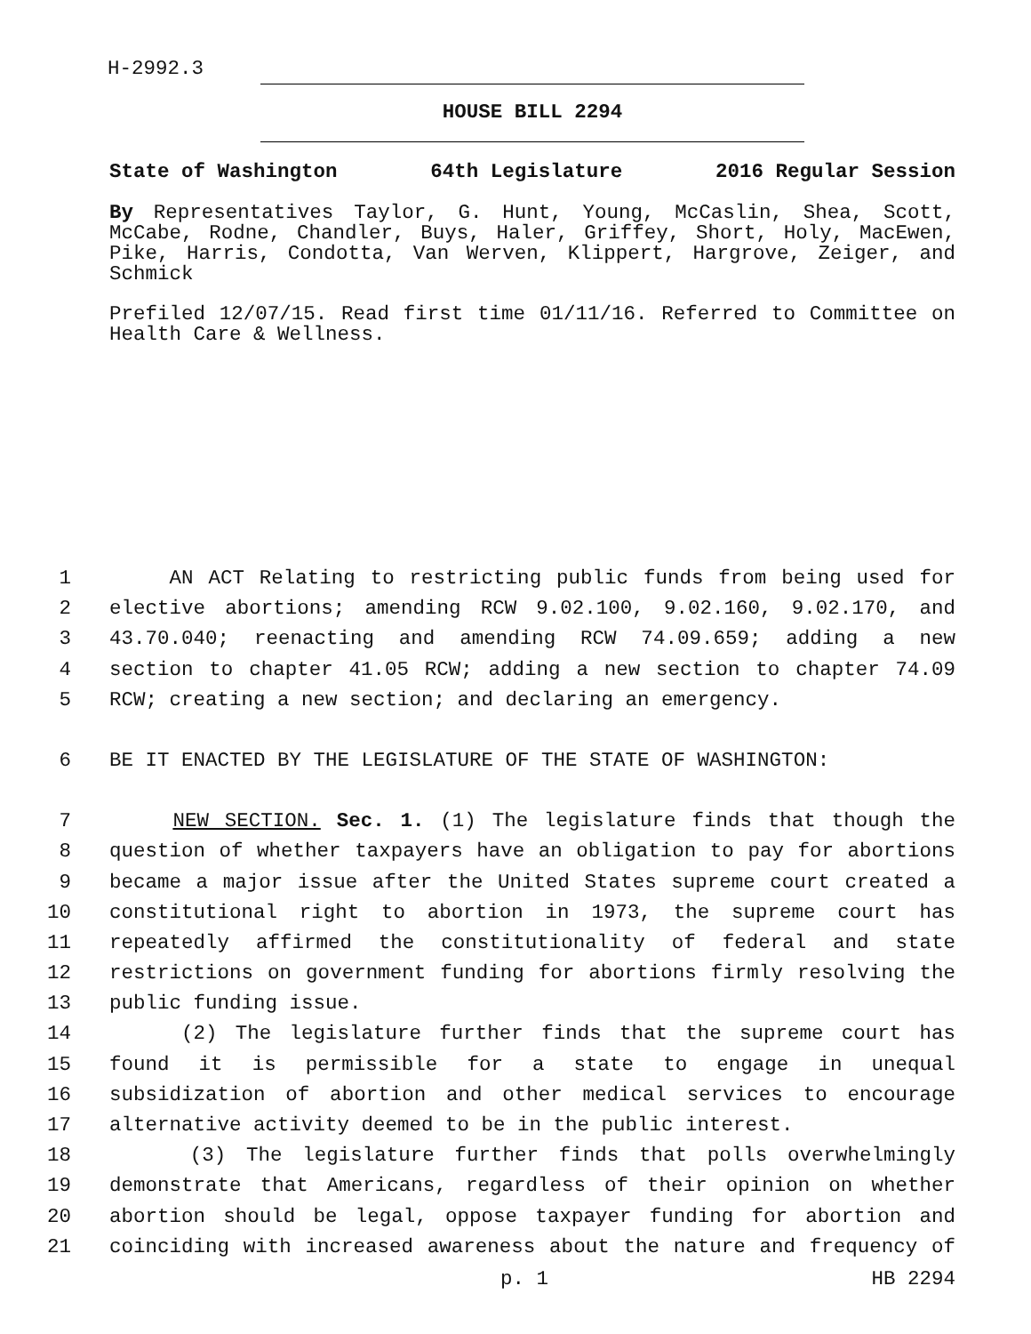H-2992.3
HOUSE BILL 2294
State of Washington 64th Legislature 2016 Regular Session
By Representatives Taylor, G. Hunt, Young, McCaslin, Shea, Scott, McCabe, Rodne, Chandler, Buys, Haler, Griffey, Short, Holy, MacEwen, Pike, Harris, Condotta, Van Werven, Klippert, Hargrove, Zeiger, and Schmick
Prefiled 12/07/15. Read first time 01/11/16. Referred to Committee on Health Care & Wellness.
1 AN ACT Relating to restricting public funds from being used for
2 elective abortions; amending RCW 9.02.100, 9.02.160, 9.02.170, and
3 43.70.040; reenacting and amending RCW 74.09.659; adding a new
4 section to chapter 41.05 RCW; adding a new section to chapter 74.09
5 RCW; creating a new section; and declaring an emergency.
6 BE IT ENACTED BY THE LEGISLATURE OF THE STATE OF WASHINGTON:
7 NEW SECTION. Sec. 1. (1) The legislature finds that though the
8 question of whether taxpayers have an obligation to pay for abortions
9 became a major issue after the United States supreme court created a
10 constitutional right to abortion in 1973, the supreme court has
11 repeatedly affirmed the constitutionality of federal and state
12 restrictions on government funding for abortions firmly resolving the
13 public funding issue.
14 (2) The legislature further finds that the supreme court has
15 found it is permissible for a state to engage in unequal
16 subsidization of abortion and other medical services to encourage
17 alternative activity deemed to be in the public interest.
18 (3) The legislature further finds that polls overwhelmingly
19 demonstrate that Americans, regardless of their opinion on whether
20 abortion should be legal, oppose taxpayer funding for abortion and
21 coinciding with increased awareness about the nature and frequency of
p. 1 HB 2294